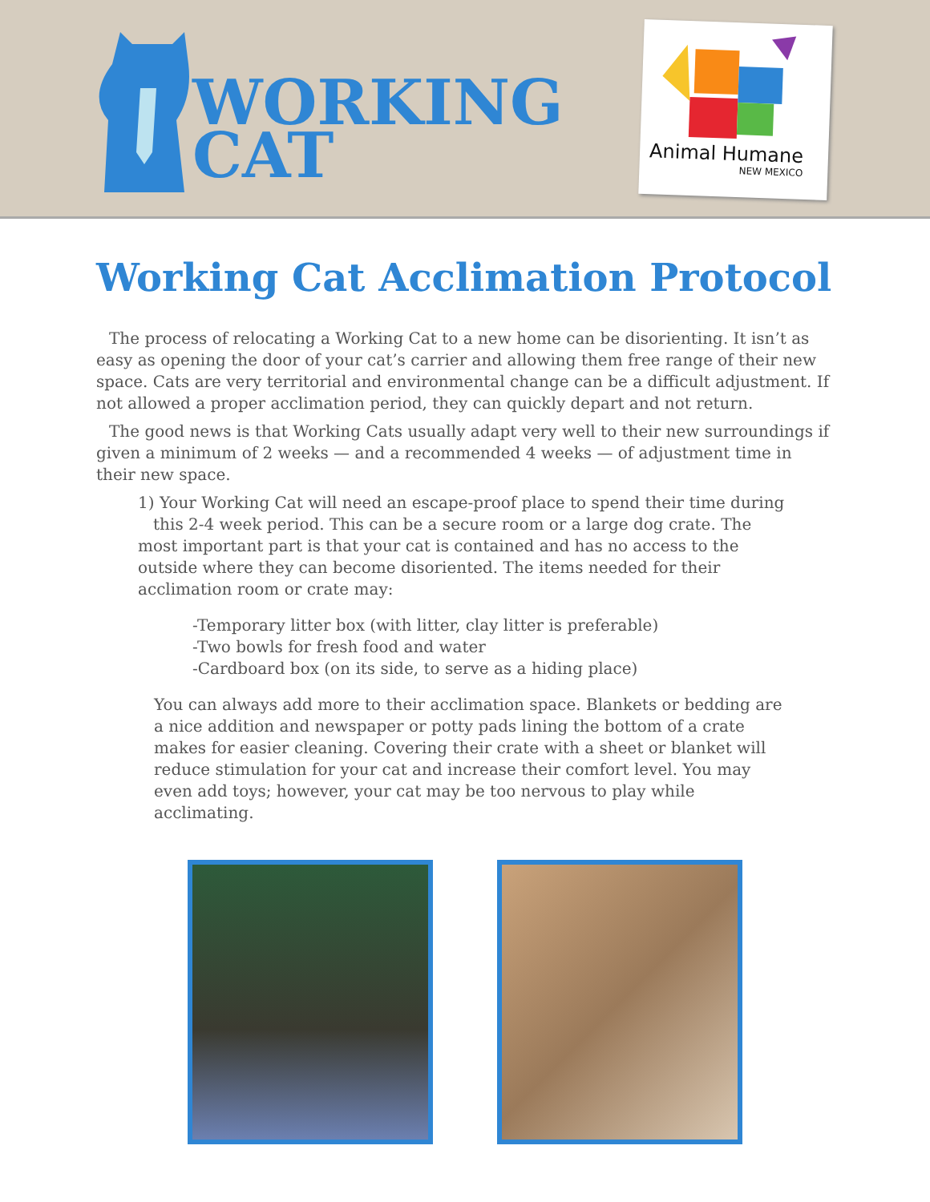WORKING
CAT
Animal Humane
NEW MEXICO
Working Cat Acclimation Protocol
The process of relocating a Working Cat to a new home can be disorienting. It isn’t as easy as opening the door of your cat’s carrier and allowing them free range of their new space. Cats are very territorial and environmental change can be a difficult adjustment. If not allowed a proper acclimation period, they can quickly depart and not return.
The good news is that Working Cats usually adapt very well to their new surroundings if given a minimum of 2 weeks — and a recommended 4 weeks — of adjustment time in their new space.
1) Your Working Cat will need an escape-proof place to spend their time during
this 2-4 week period. This can be a secure room or a large dog crate. The most important part is that your cat is contained and has no access to the outside where they can become disoriented. The items needed for their acclimation room or crate may:
-Temporary litter box (with litter, clay litter is preferable)
-Two bowls for fresh food and water
-Cardboard box (on its side, to serve as a hiding place)
You can always add more to their acclimation space. Blankets or bedding are a nice addition and newspaper or potty pads lining the bottom of a crate makes for easier cleaning. Covering their crate with a sheet or blanket will reduce stimulation for your cat and increase their comfort level. You may even add toys; however, your cat may be too nervous to play while acclimating.